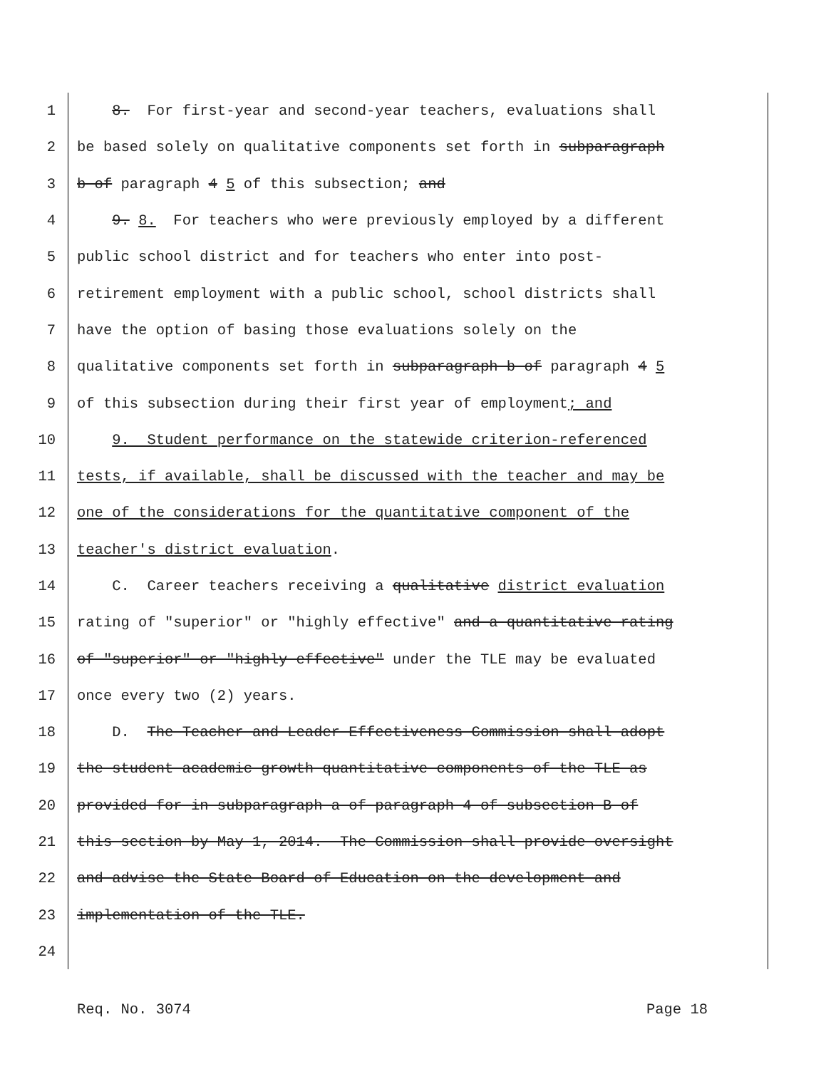1 8. For first-year and second-year teachers, evaluations shall
2 be based solely on qualitative components set forth in subparagraph
3 b of paragraph 4 5 of this subsection; and
4 9. 8. For teachers who were previously employed by a different
5 public school district and for teachers who enter into post-
6 retirement employment with a public school, school districts shall
7 have the option of basing those evaluations solely on the
8 qualitative components set forth in subparagraph b of paragraph 4 5
9 of this subsection during their first year of employment; and
10 9. Student performance on the statewide criterion-referenced
11 tests, if available, shall be discussed with the teacher and may be
12 one of the considerations for the quantitative component of the
13 teacher's district evaluation.
14 C. Career teachers receiving a qualitative district evaluation
15 rating of "superior" or "highly effective" and a quantitative rating
16 of "superior" or "highly effective" under the TLE may be evaluated
17 once every two (2) years.
18 D. The Teacher and Leader Effectiveness Commission shall adopt
19 the student academic growth quantitative components of the TLE as
20 provided for in subparagraph a of paragraph 4 of subsection B of
21 this section by May 1, 2014. The Commission shall provide oversight
22 and advise the State Board of Education on the development and
23 implementation of the TLE.
24
Req. No. 3074 Page 18